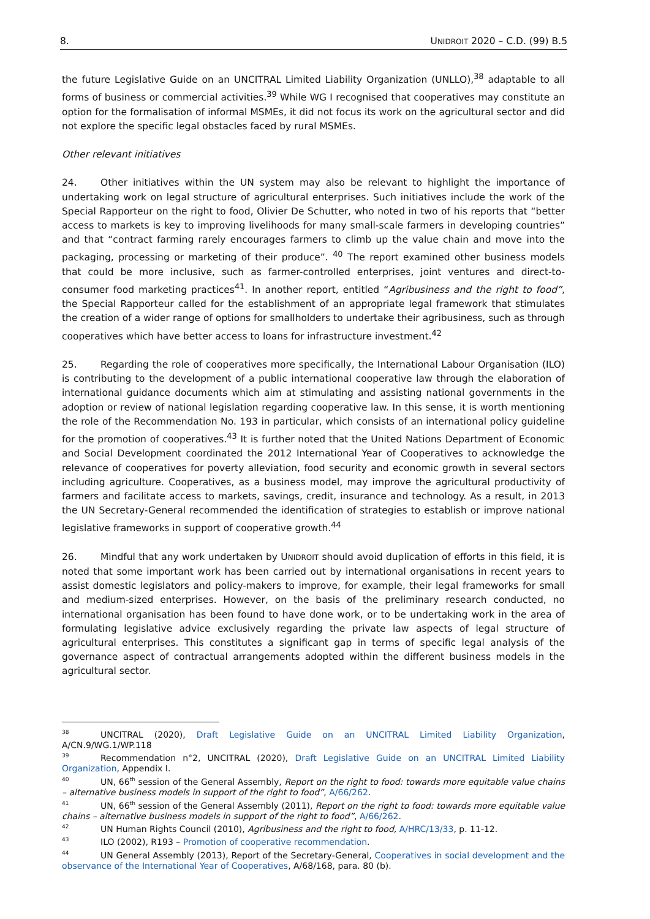8. UNIDROIT 2020 – C.D. (99) B.5
the future Legislative Guide on an UNCITRAL Limited Liability Organization (UNLLO),<sup>38</sup> adaptable to all forms of business or commercial activities.<sup>39</sup> While WG I recognised that cooperatives may constitute an option for the formalisation of informal MSMEs, it did not focus its work on the agricultural sector and did not explore the specific legal obstacles faced by rural MSMEs.
Other relevant initiatives
24. Other initiatives within the UN system may also be relevant to highlight the importance of undertaking work on legal structure of agricultural enterprises. Such initiatives include the work of the Special Rapporteur on the right to food, Olivier De Schutter, who noted in two of his reports that “better access to markets is key to improving livelihoods for many small-scale farmers in developing countries” and that “contract farming rarely encourages farmers to climb up the value chain and move into the packaging, processing or marketing of their produce”. <sup>40</sup> The report examined other business models that could be more inclusive, such as farmer-controlled enterprises, joint ventures and direct-to-consumer food marketing practices<sup>41</sup>. In another report, entitled “Agribusiness and the right to food”, the Special Rapporteur called for the establishment of an appropriate legal framework that stimulates the creation of a wider range of options for smallholders to undertake their agribusiness, such as through cooperatives which have better access to loans for infrastructure investment.<sup>42</sup>
25. Regarding the role of cooperatives more specifically, the International Labour Organisation (ILO) is contributing to the development of a public international cooperative law through the elaboration of international guidance documents which aim at stimulating and assisting national governments in the adoption or review of national legislation regarding cooperative law. In this sense, it is worth mentioning the role of the Recommendation No. 193 in particular, which consists of an international policy guideline for the promotion of cooperatives.<sup>43</sup> It is further noted that the United Nations Department of Economic and Social Development coordinated the 2012 International Year of Cooperatives to acknowledge the relevance of cooperatives for poverty alleviation, food security and economic growth in several sectors including agriculture. Cooperatives, as a business model, may improve the agricultural productivity of farmers and facilitate access to markets, savings, credit, insurance and technology. As a result, in 2013 the UN Secretary-General recommended the identification of strategies to establish or improve national legislative frameworks in support of cooperative growth.<sup>44</sup>
26. Mindful that any work undertaken by UNIDROIT should avoid duplication of efforts in this field, it is noted that some important work has been carried out by international organisations in recent years to assist domestic legislators and policy-makers to improve, for example, their legal frameworks for small and medium-sized enterprises. However, on the basis of the preliminary research conducted, no international organisation has been found to have done work, or to be undertaking work in the area of formulating legislative advice exclusively regarding the private law aspects of legal structure of agricultural enterprises. This constitutes a significant gap in terms of specific legal analysis of the governance aspect of contractual arrangements adopted within the different business models in the agricultural sector.
<sup>38</sup> UNCITRAL (2020), Draft Legislative Guide on an UNCITRAL Limited Liability Organization, A/CN.9/WG.1/WP.118
<sup>39</sup> Recommendation n°2, UNCITRAL (2020), Draft Legislative Guide on an UNCITRAL Limited Liability Organization, Appendix I.
<sup>40</sup> UN, 66<sup>th</sup> session of the General Assembly, Report on the right to food: towards more equitable value chains – alternative business models in support of the right to food”, A/66/262.
<sup>41</sup> UN, 66<sup>th</sup> session of the General Assembly (2011), Report on the right to food: towards more equitable value chains – alternative business models in support of the right to food”, A/66/262.
<sup>42</sup> UN Human Rights Council (2010), Agribusiness and the right to food, A/HRC/13/33, p. 11-12.
<sup>43</sup> ILO (2002), R193 – Promotion of cooperative recommendation.
<sup>44</sup> UN General Assembly (2013), Report of the Secretary-General, Cooperatives in social development and the observance of the International Year of Cooperatives, A/68/168, para. 80 (b).